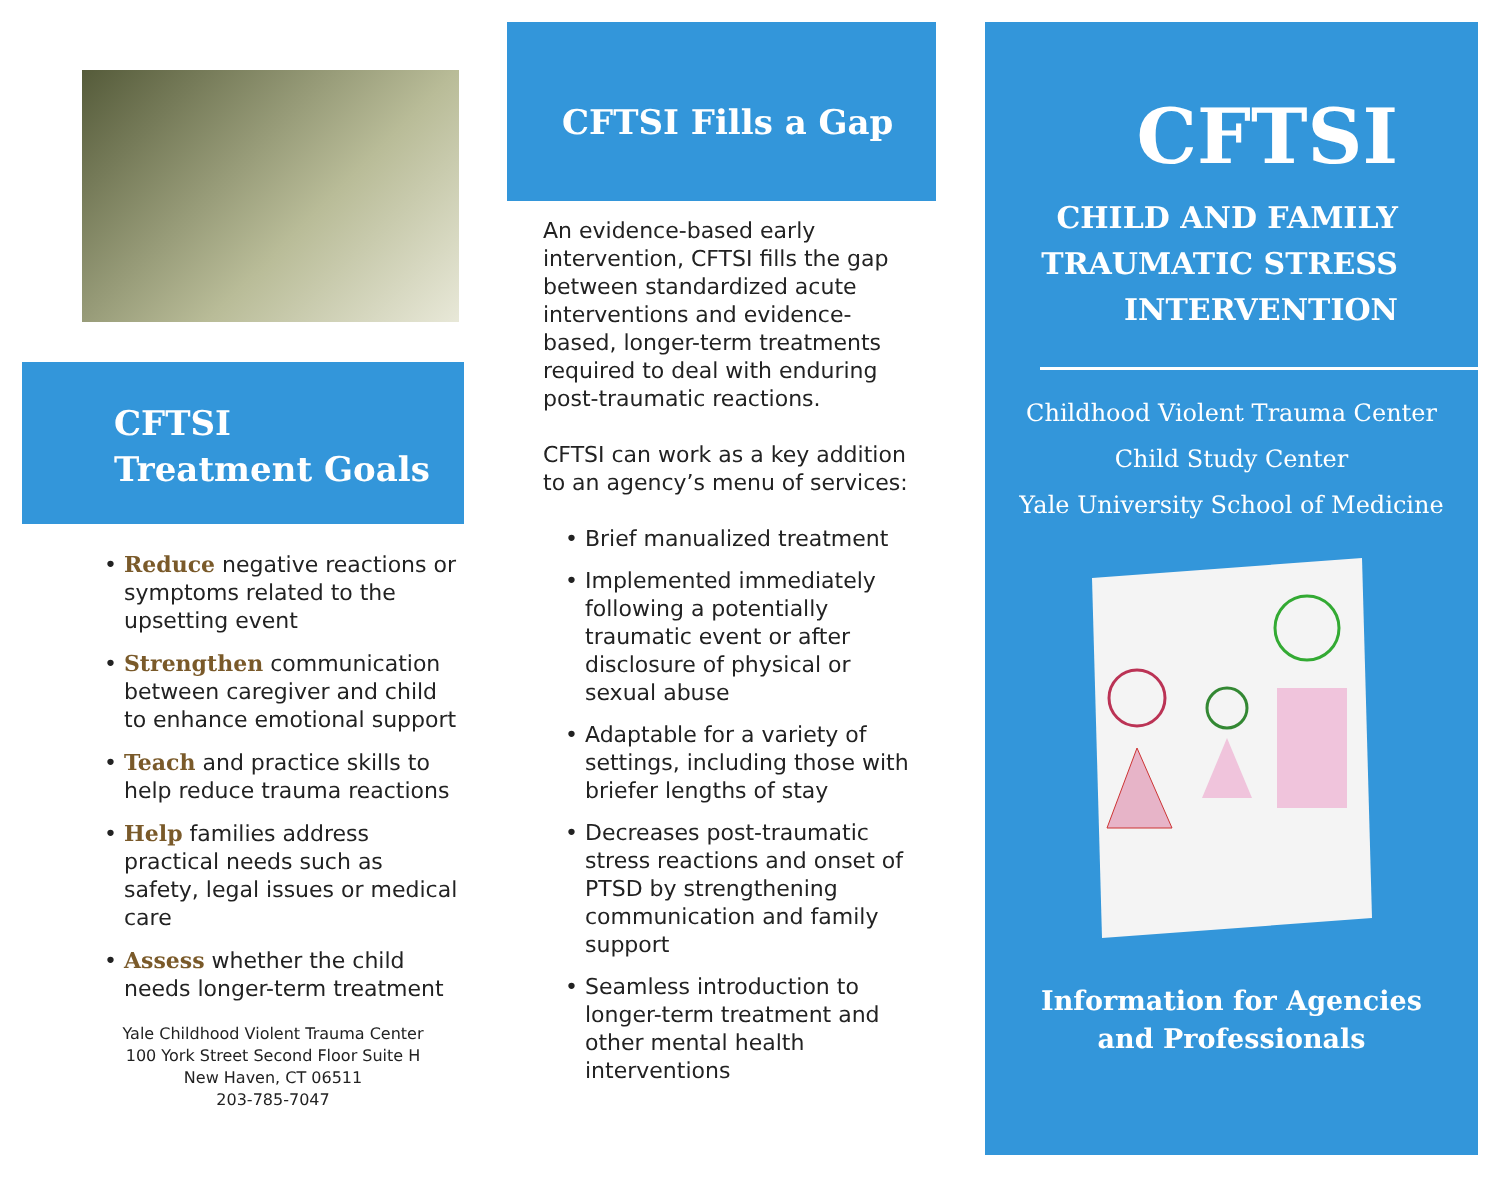CFTSI
Treatment Goals
• Reduce negative reactions or symptoms related to the upsetting event
• Strengthen communication between caregiver and child to enhance emotional support
• Teach and practice skills to help reduce trauma reactions
• Help families address practical needs such as safety, legal issues or medical care
• Assess whether the child needs longer-term treatment
Yale Childhood Violent Trauma Center
100 York Street Second Floor Suite H
New Haven, CT 06511
203-785-7047
CFTSI Fills a Gap
An evidence-based early intervention, CFTSI fills the gap between standardized acute interventions and evidence-based, longer-term treatments required to deal with enduring post-traumatic reactions.
CFTSI can work as a key addition to an agency’s menu of services:
• Brief manualized treatment
• Implemented immediately following a potentially traumatic event or after disclosure of physical or sexual abuse
• Adaptable for a variety of settings, including those with briefer lengths of stay
• Decreases post-traumatic stress reactions and onset of PTSD by strengthening communication and family support
• Seamless introduction to longer-term treatment and other mental health interventions
CFTSI
CHILD AND FAMILY
TRAUMATIC STRESS
INTERVENTION
Childhood Violent Trauma Center
Child Study Center
Yale University School of Medicine
Information for Agencies
and Professionals